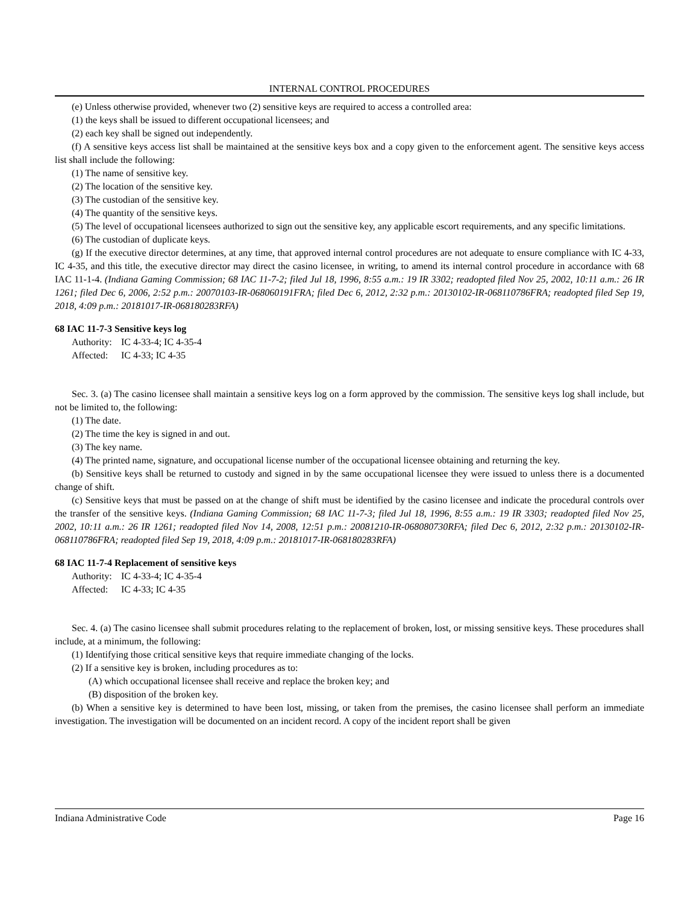INTERNAL CONTROL PROCEDURES
(e) Unless otherwise provided, whenever two (2) sensitive keys are required to access a controlled area:
(1) the keys shall be issued to different occupational licensees; and
(2) each key shall be signed out independently.
(f) A sensitive keys access list shall be maintained at the sensitive keys box and a copy given to the enforcement agent. The sensitive keys access list shall include the following:
(1) The name of sensitive key.
(2) The location of the sensitive key.
(3) The custodian of the sensitive key.
(4) The quantity of the sensitive keys.
(5) The level of occupational licensees authorized to sign out the sensitive key, any applicable escort requirements, and any specific limitations.
(6) The custodian of duplicate keys.
(g) If the executive director determines, at any time, that approved internal control procedures are not adequate to ensure compliance with IC 4-33, IC 4-35, and this title, the executive director may direct the casino licensee, in writing, to amend its internal control procedure in accordance with 68 IAC 11-1-4. (Indiana Gaming Commission; 68 IAC 11-7-2; filed Jul 18, 1996, 8:55 a.m.: 19 IR 3302; readopted filed Nov 25, 2002, 10:11 a.m.: 26 IR 1261; filed Dec 6, 2006, 2:52 p.m.: 20070103-IR-068060191FRA; filed Dec 6, 2012, 2:32 p.m.: 20130102-IR-068110786FRA; readopted filed Sep 19, 2018, 4:09 p.m.: 20181017-IR-068180283RFA)
68 IAC 11-7-3 Sensitive keys log
Authority: IC 4-33-4; IC 4-35-4
Affected: IC 4-33; IC 4-35
Sec. 3. (a) The casino licensee shall maintain a sensitive keys log on a form approved by the commission. The sensitive keys log shall include, but not be limited to, the following:
(1) The date.
(2) The time the key is signed in and out.
(3) The key name.
(4) The printed name, signature, and occupational license number of the occupational licensee obtaining and returning the key.
(b) Sensitive keys shall be returned to custody and signed in by the same occupational licensee they were issued to unless there is a documented change of shift.
(c) Sensitive keys that must be passed on at the change of shift must be identified by the casino licensee and indicate the procedural controls over the transfer of the sensitive keys. (Indiana Gaming Commission; 68 IAC 11-7-3; filed Jul 18, 1996, 8:55 a.m.: 19 IR 3303; readopted filed Nov 25, 2002, 10:11 a.m.: 26 IR 1261; readopted filed Nov 14, 2008, 12:51 p.m.: 20081210-IR-068080730RFA; filed Dec 6, 2012, 2:32 p.m.: 20130102-IR-068110786FRA; readopted filed Sep 19, 2018, 4:09 p.m.: 20181017-IR-068180283RFA)
68 IAC 11-7-4 Replacement of sensitive keys
Authority: IC 4-33-4; IC 4-35-4
Affected: IC 4-33; IC 4-35
Sec. 4. (a) The casino licensee shall submit procedures relating to the replacement of broken, lost, or missing sensitive keys. These procedures shall include, at a minimum, the following:
(1) Identifying those critical sensitive keys that require immediate changing of the locks.
(2) If a sensitive key is broken, including procedures as to:
(A) which occupational licensee shall receive and replace the broken key; and
(B) disposition of the broken key.
(b) When a sensitive key is determined to have been lost, missing, or taken from the premises, the casino licensee shall perform an immediate investigation. The investigation will be documented on an incident record. A copy of the incident report shall be given
Indiana Administrative Code Page 16